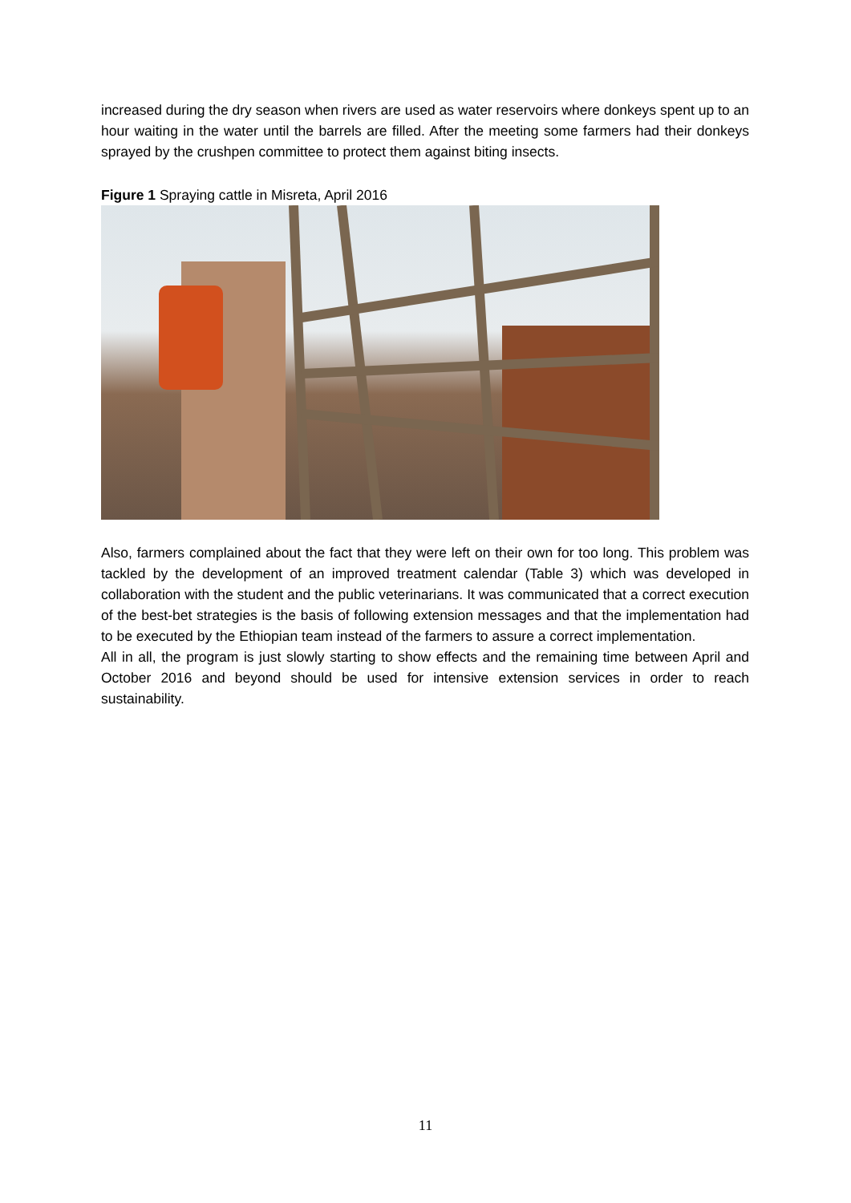increased during the dry season when rivers are used as water reservoirs where donkeys spent up to an hour waiting in the water until the barrels are filled. After the meeting some farmers had their donkeys sprayed by the crushpen committee to protect them against biting insects.
Figure 1 Spraying cattle in Misreta, April 2016
Also, farmers complained about the fact that they were left on their own for too long. This problem was tackled by the development of an improved treatment calendar (Table 3) which was developed in collaboration with the student and the public veterinarians. It was communicated that a correct execution of the best-bet strategies is the basis of following extension messages and that the implementation had to be executed by the Ethiopian team instead of the farmers to assure a correct implementation.
All in all, the program is just slowly starting to show effects and the remaining time between April and October 2016 and beyond should be used for intensive extension services in order to reach sustainability.
11